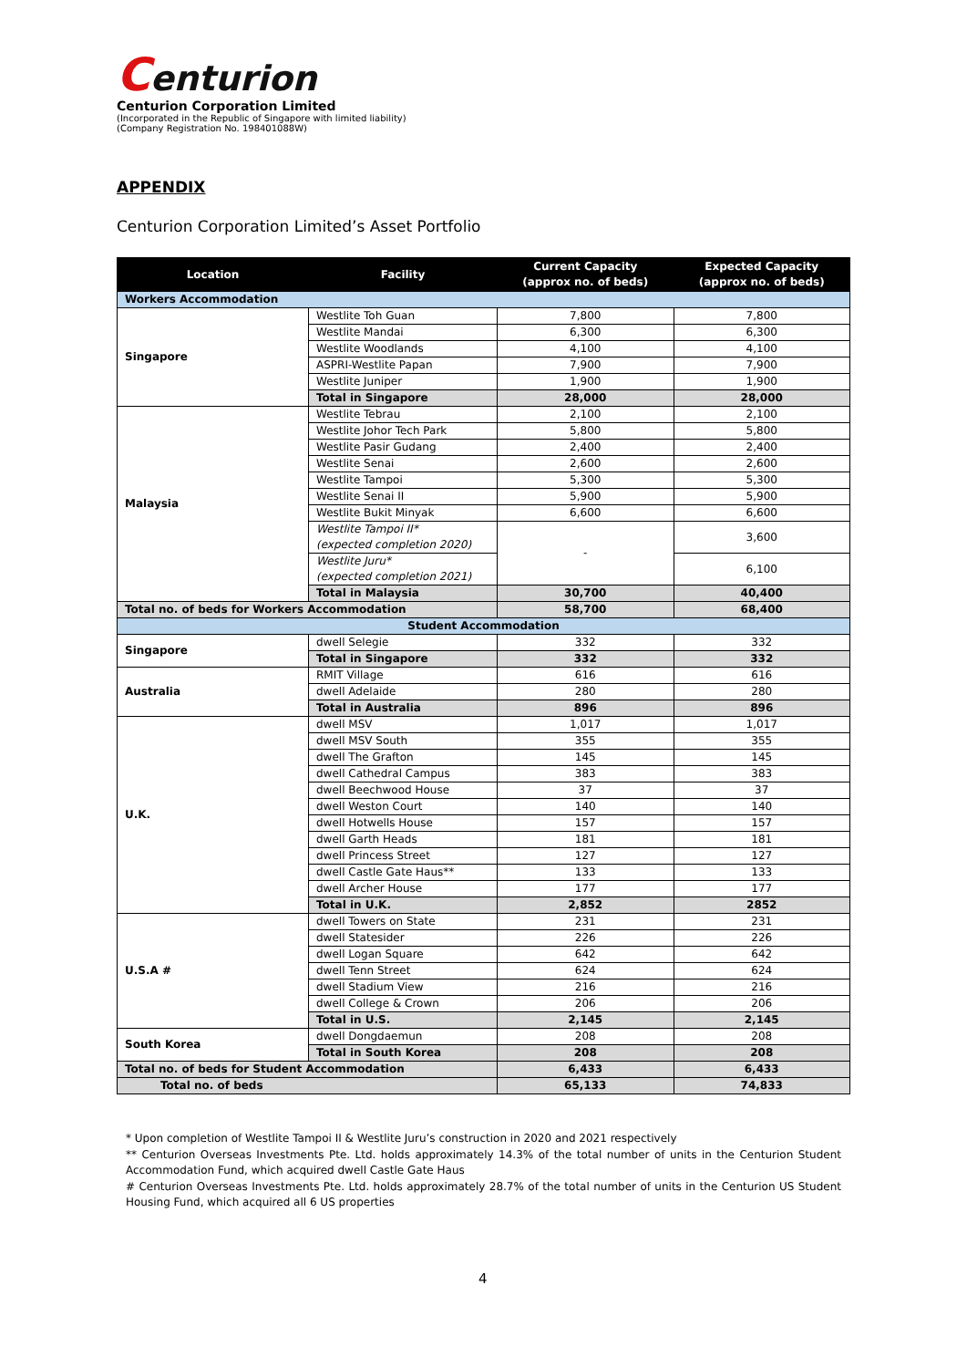Centurion
Centurion Corporation Limited
(Incorporated in the Republic of Singapore with limited liability)
(Company Registration No. 198401088W)
APPENDIX
Centurion Corporation Limited’s Asset Portfolio
| Location | Facility | Current Capacity (approx no. of beds) | Expected Capacity (approx no. of beds) |
| --- | --- | --- | --- |
| Workers Accommodation | | | |
| Singapore | Westlite Toh Guan | 7,800 | 7,800 |
| | Westlite Mandai | 6,300 | 6,300 |
| | Westlite Woodlands | 4,100 | 4,100 |
| | ASPRI-Westlite Papan | 7,900 | 7,900 |
| | Westlite Juniper | 1,900 | 1,900 |
| | Total in Singapore | 28,000 | 28,000 |
| Malaysia | Westlite Tebrau | 2,100 | 2,100 |
| | Westlite Johor Tech Park | 5,800 | 5,800 |
| | Westlite Pasir Gudang | 2,400 | 2,400 |
| | Westlite Senai | 2,600 | 2,600 |
| | Westlite Tampoi | 5,300 | 5,300 |
| | Westlite Senai II | 5,900 | 5,900 |
| | Westlite Bukit Minyak | 6,600 | 6,600 |
| | Westlite Tampoi II* (expected completion 2020) | - | 3,600 |
| | Westlite Juru* (expected completion 2021) | | 6,100 |
| | Total in Malaysia | 30,700 | 40,400 |
| Total no. of beds for Workers Accommodation | | 58,700 | 68,400 |
| Student Accommodation | | | |
| Singapore | dwell Selegie | 332 | 332 |
| | Total in Singapore | 332 | 332 |
| Australia | RMIT Village | 616 | 616 |
| | dwell Adelaide | 280 | 280 |
| | Total in Australia | 896 | 896 |
| U.K. | dwell MSV | 1,017 | 1,017 |
| | dwell MSV South | 355 | 355 |
| | dwell The Grafton | 145 | 145 |
| | dwell Cathedral Campus | 383 | 383 |
| | dwell Beechwood House | 37 | 37 |
| | dwell Weston Court | 140 | 140 |
| | dwell Hotwells House | 157 | 157 |
| | dwell Garth Heads | 181 | 181 |
| | dwell Princess Street | 127 | 127 |
| | dwell Castle Gate Haus** | 133 | 133 |
| | dwell Archer House | 177 | 177 |
| | Total in U.K. | 2,852 | 2852 |
| U.S.A # | dwell Towers on State | 231 | 231 |
| | dwell Statesider | 226 | 226 |
| | dwell Logan Square | 642 | 642 |
| | dwell Tenn Street | 624 | 624 |
| | dwell Stadium View | 216 | 216 |
| | dwell College & Crown | 206 | 206 |
| | Total in U.S. | 2,145 | 2,145 |
| South Korea | dwell Dongdaemun | 208 | 208 |
| | Total in South Korea | 208 | 208 |
| Total no. of beds for Student Accommodation | | 6,433 | 6,433 |
| Total no. of beds | | 65,133 | 74,833 |
* Upon completion of Westlite Tampoi II & Westlite Juru’s construction in 2020 and 2021 respectively
** Centurion Overseas Investments Pte. Ltd. holds approximately 14.3% of the total number of units in the Centurion Student Accommodation Fund, which acquired dwell Castle Gate Haus
# Centurion Overseas Investments Pte. Ltd. holds approximately 28.7% of the total number of units in the Centurion US Student Housing Fund, which acquired all 6 US properties
4